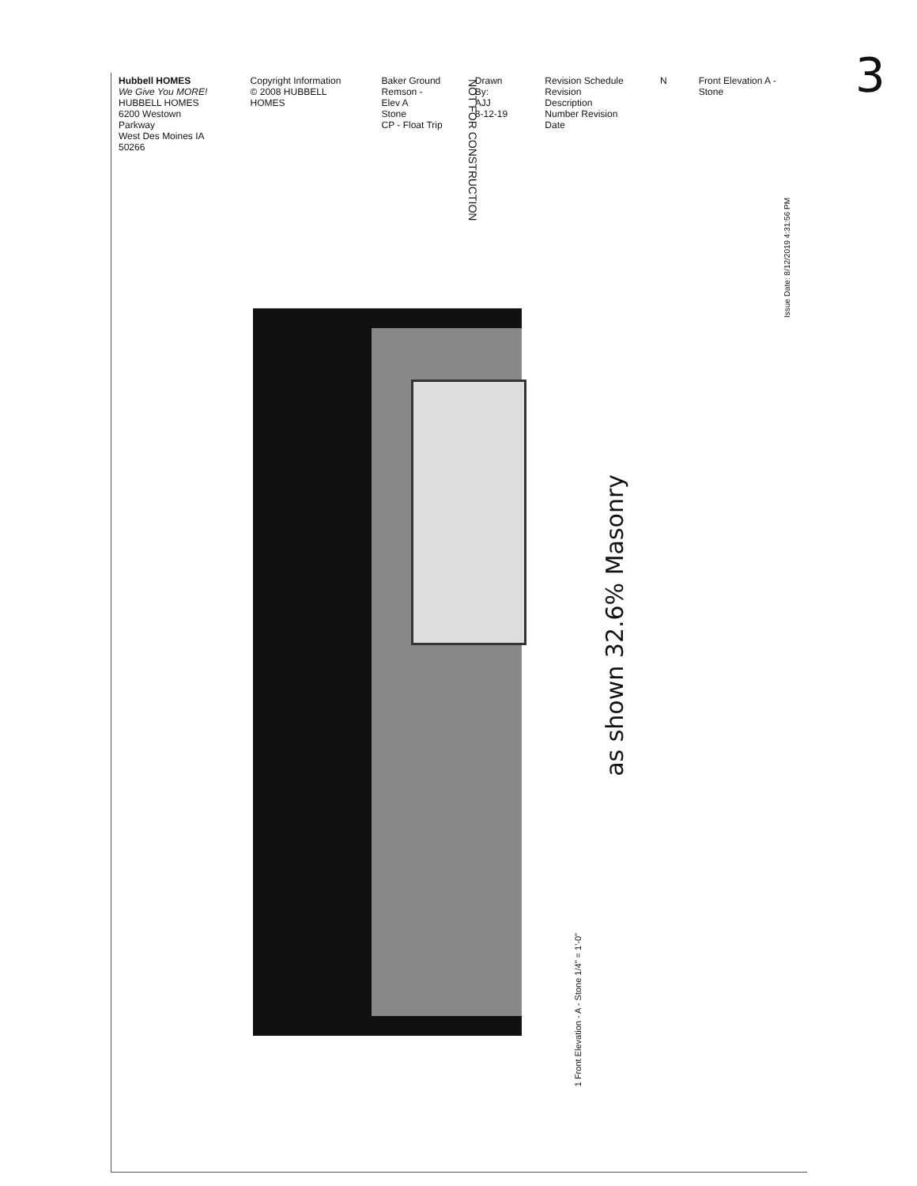3
Hubbell HOMES
We Give You MORE!
HUBBELL HOMES
6200 Westown Parkway
West Des Moines IA 50266
Copyright Information
© 2008 HUBBELL HOMES
Baker Ground
Remson - Elev A
Stone
CP - Float Trip
Drawn By:
AJJ
8-12-19
Revision Schedule
Revision Description
Number Revision Date
N Front Elevation A - Stone
NOT FOR CONSTRUCTION
Issue Date: 8/12/2019 4:31:56 PM
as shown 32.6% Masonry
1 Front Elevation - A - Stone 1/4" = 1'-0"